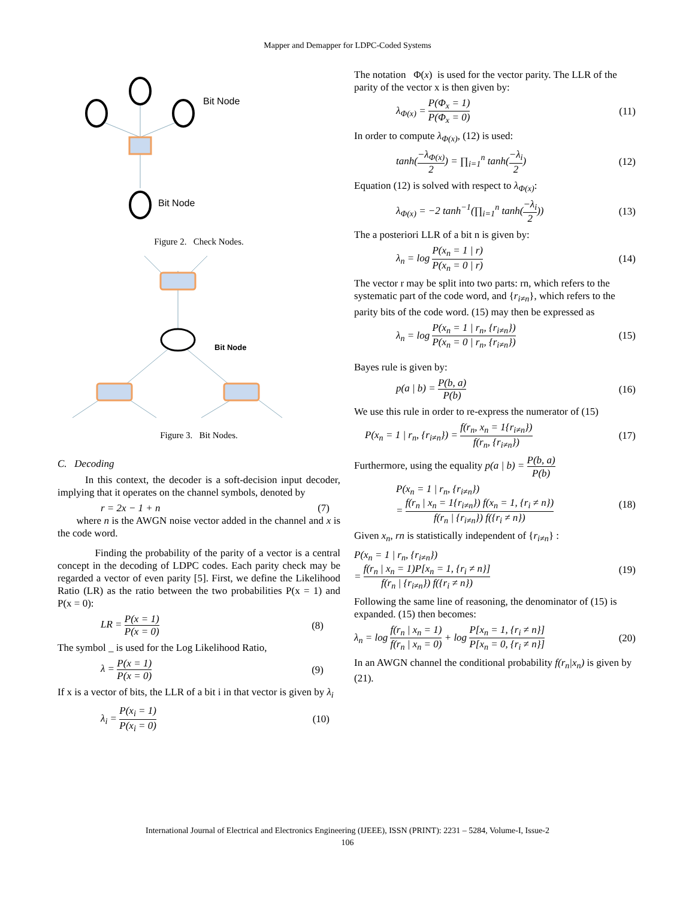Mapper and Demapper for LDPC-Coded Systems
Bit Node
Bit Node
Figure 2. Check Nodes.
Bit Node
Figure 3. Bit Nodes.
C. Decoding
In this context, the decoder is a soft-decision input decoder, implying that it operates on the channel symbols, denoted by
r = 2x − 1 + n (7)
where n is the AWGN noise vector added in the channel and x is the code word.
Finding the probability of the parity of a vector is a central concept in the decoding of LDPC codes. Each parity check may be regarded a vector of even parity [5]. First, we define the Likelihood Ratio (LR) as the ratio between the two probabilities P(x = 1) and P(x = 0):
LR = P(x = 1) P(x = 0) (8)
The symbol _ is used for the Log Likelihood Ratio,
λ = P(x = 1) P(x = 0) (9)
If x is a vector of bits, the LLR of a bit i in that vector is given by λ<sub>i</sub>
λ<sub>i</sub> = P(x<sub>i</sub> = 1) P(x<sub>i</sub> = 0) (10)
The notation Φ(x) is used for the vector parity. The LLR of the parity of the vector x is then given by:
λ<sub>Φ(x)</sub> = P(Φ<sub>x</sub> = 1) P(Φ<sub>x</sub> = 0) (11)
In order to compute λ<sub>Φ(x)</sub>, (12) is used:
tanh(−λ<sub>Φ(x)</sub> 2) = ∏<sub>i=1</sub><sup>n</sup> tanh(−λ<sub>i</sub> 2) (12)
Equation (12) is solved with respect to λ<sub>Φ(x)</sub>:
λ<sub>Φ(x)</sub> = −2 tanh<sup>−1</sup>(∏<sub>i=1</sub><sup>n</sup> tanh(−λ<sub>i</sub> 2)) (13)
The a posteriori LLR of a bit n is given by:
λ<sub>n</sub> = log P(x<sub>n</sub> = 1 | r) P(x<sub>n</sub> = 0 | r) (14)
The vector r may be split into two parts: rn, which refers to the systematic part of the code word, and {r<sub>i≠n</sub>}, which refers to the parity bits of the code word. (15) may then be expressed as
λ<sub>n</sub> = log P(x<sub>n</sub> = 1 | r<sub>n</sub>, {r<sub>i≠n</sub>}) P(x<sub>n</sub> = 0 | r<sub>n</sub>, {r<sub>i≠n</sub>}) (15)
Bayes rule is given by:
p(a | b) = P(b, a) P(b) (16)
We use this rule in order to re-express the numerator of (15)
P(x<sub>n</sub> = 1 | r<sub>n</sub>, {r<sub>i≠n</sub>}) = f(r<sub>n</sub>, x<sub>n</sub> = 1{r<sub>i≠n</sub>}) f(r<sub>n</sub>, {r<sub>i≠n</sub>}) (17)
Furthermore, using the equality p(a | b) = P(b, a) P(b)
P(x<sub>n</sub> = 1 | r<sub>n</sub>, {r<sub>i≠n</sub>})
= f(r<sub>n</sub> | x<sub>n</sub> = 1{r<sub>i≠n</sub>}) f(x<sub>n</sub> = 1, {r<sub>i</sub> ≠ n}) f(r<sub>n</sub> | {r<sub>i≠n</sub>}) f({r<sub>i</sub> ≠ n}) (18)
Given x<sub>n</sub>, rn is statistically independent of {r<sub>i≠n</sub>} :
P(x<sub>n</sub> = 1 | r<sub>n</sub>, {r<sub>i≠n</sub>})
= f(r<sub>n</sub> | x<sub>n</sub> = 1)P[x<sub>n</sub> = 1, {r<sub>i</sub> ≠ n}] f(r<sub>n</sub> | {r<sub>i≠n</sub>}) f({r<sub>i</sub> ≠ n}) (19)
Following the same line of reasoning, the denominator of (15) is expanded. (15) then becomes:
λ<sub>n</sub> = log f(r<sub>n</sub> | x<sub>n</sub> = 1) f(r<sub>n</sub> | x<sub>n</sub> = 0) + log P[x<sub>n</sub> = 1, {r<sub>i</sub> ≠ n}] P[x<sub>n</sub> = 0, {r<sub>i</sub> ≠ n}] (20)
In an AWGN channel the conditional probability f(r<sub>n</sub>|x<sub>n</sub>) is given by (21).
International Journal of Electrical and Electronics Engineering (IJEEE), ISSN (PRINT): 2231 – 5284, Volume-I, Issue-2
106